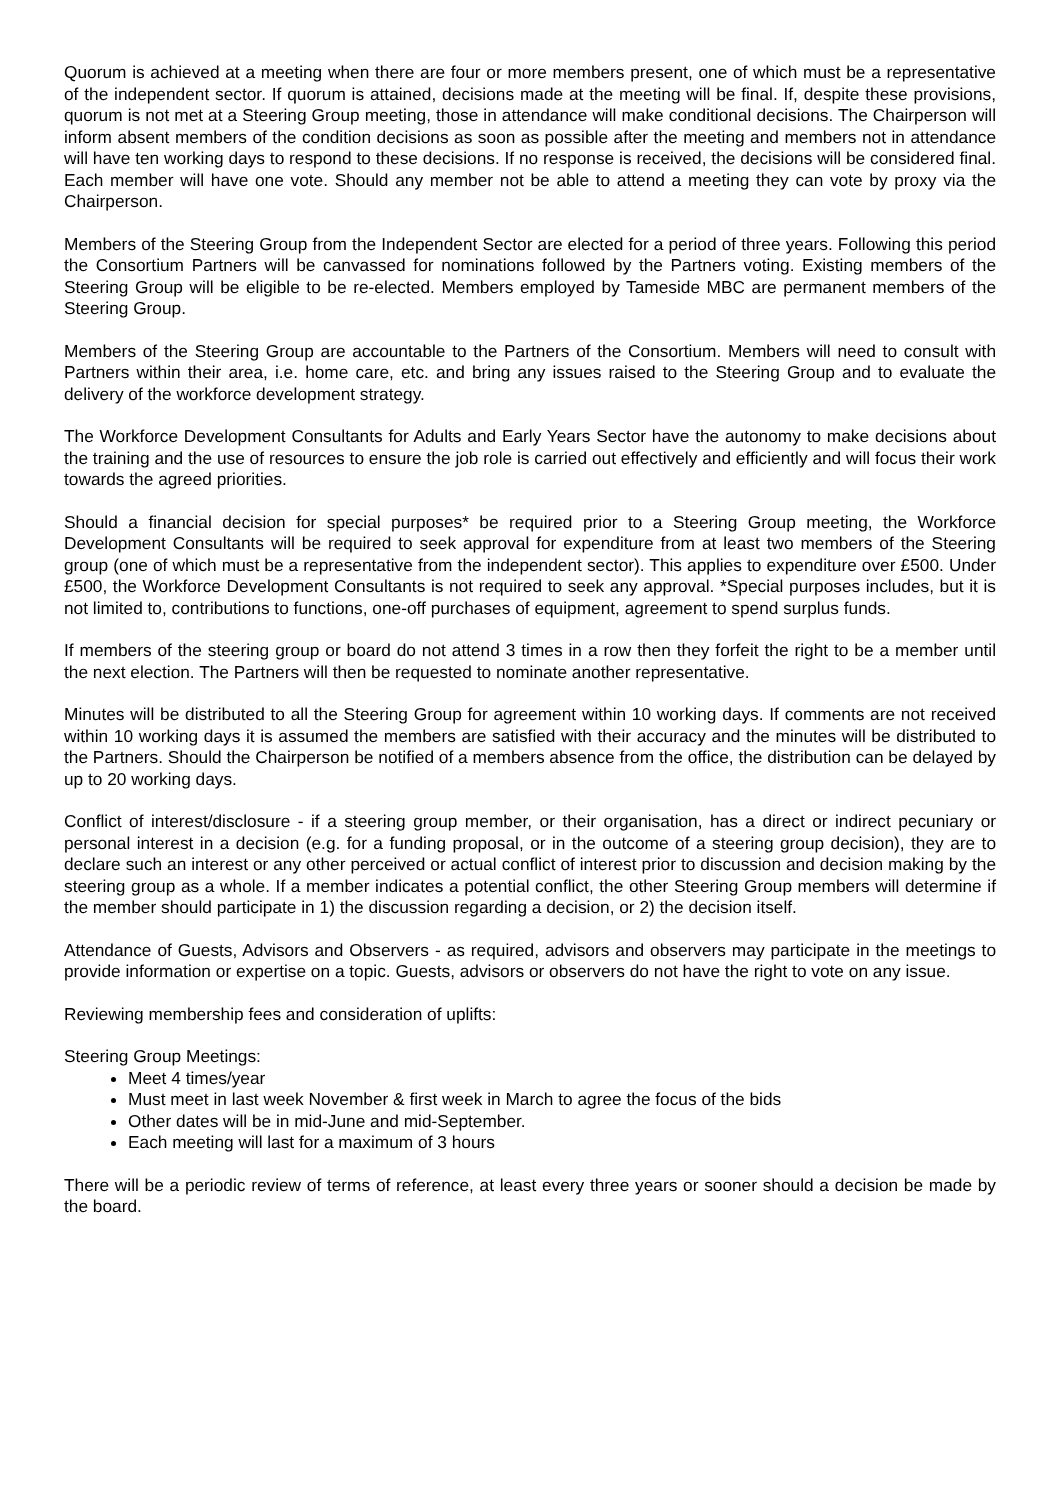Quorum is achieved at a meeting when there are four or more members present, one of which must be a representative of the independent sector. If quorum is attained, decisions made at the meeting will be final. If, despite these provisions, quorum is not met at a Steering Group meeting, those in attendance will make conditional decisions. The Chairperson will inform absent members of the condition decisions as soon as possible after the meeting and members not in attendance will have ten working days to respond to these decisions. If no response is received, the decisions will be considered final. Each member will have one vote. Should any member not be able to attend a meeting they can vote by proxy via the Chairperson.
Members of the Steering Group from the Independent Sector are elected for a period of three years. Following this period the Consortium Partners will be canvassed for nominations followed by the Partners voting. Existing members of the Steering Group will be eligible to be re-elected. Members employed by Tameside MBC are permanent members of the Steering Group.
Members of the Steering Group are accountable to the Partners of the Consortium. Members will need to consult with Partners within their area, i.e. home care, etc. and bring any issues raised to the Steering Group and to evaluate the delivery of the workforce development strategy.
The Workforce Development Consultants for Adults and Early Years Sector have the autonomy to make decisions about the training and the use of resources to ensure the job role is carried out effectively and efficiently and will focus their work towards the agreed priorities.
Should a financial decision for special purposes* be required prior to a Steering Group meeting, the Workforce Development Consultants will be required to seek approval for expenditure from at least two members of the Steering group (one of which must be a representative from the independent sector). This applies to expenditure over £500. Under £500, the Workforce Development Consultants is not required to seek any approval. *Special purposes includes, but it is not limited to, contributions to functions, one-off purchases of equipment, agreement to spend surplus funds.
If members of the steering group or board do not attend 3 times in a row then they forfeit the right to be a member until the next election. The Partners will then be requested to nominate another representative.
Minutes will be distributed to all the Steering Group for agreement within 10 working days. If comments are not received within 10 working days it is assumed the members are satisfied with their accuracy and the minutes will be distributed to the Partners. Should the Chairperson be notified of a members absence from the office, the distribution can be delayed by up to 20 working days.
Conflict of interest/disclosure - if a steering group member, or their organisation, has a direct or indirect pecuniary or personal interest in a decision (e.g. for a funding proposal, or in the outcome of a steering group decision), they are to declare such an interest or any other perceived or actual conflict of interest prior to discussion and decision making by the steering group as a whole. If a member indicates a potential conflict, the other Steering Group members will determine if the member should participate in 1) the discussion regarding a decision, or 2) the decision itself.
Attendance of Guests, Advisors and Observers - as required, advisors and observers may participate in the meetings to provide information or expertise on a topic. Guests, advisors or observers do not have the right to vote on any issue.
Reviewing membership fees and consideration of uplifts:
Steering Group Meetings:
Meet 4 times/year
Must meet in last week November & first week in March to agree the focus of the bids
Other dates will be in mid-June and mid-September.
Each meeting will last for a maximum of 3 hours
There will be a periodic review of terms of reference, at least every three years or sooner should a decision be made by the board.